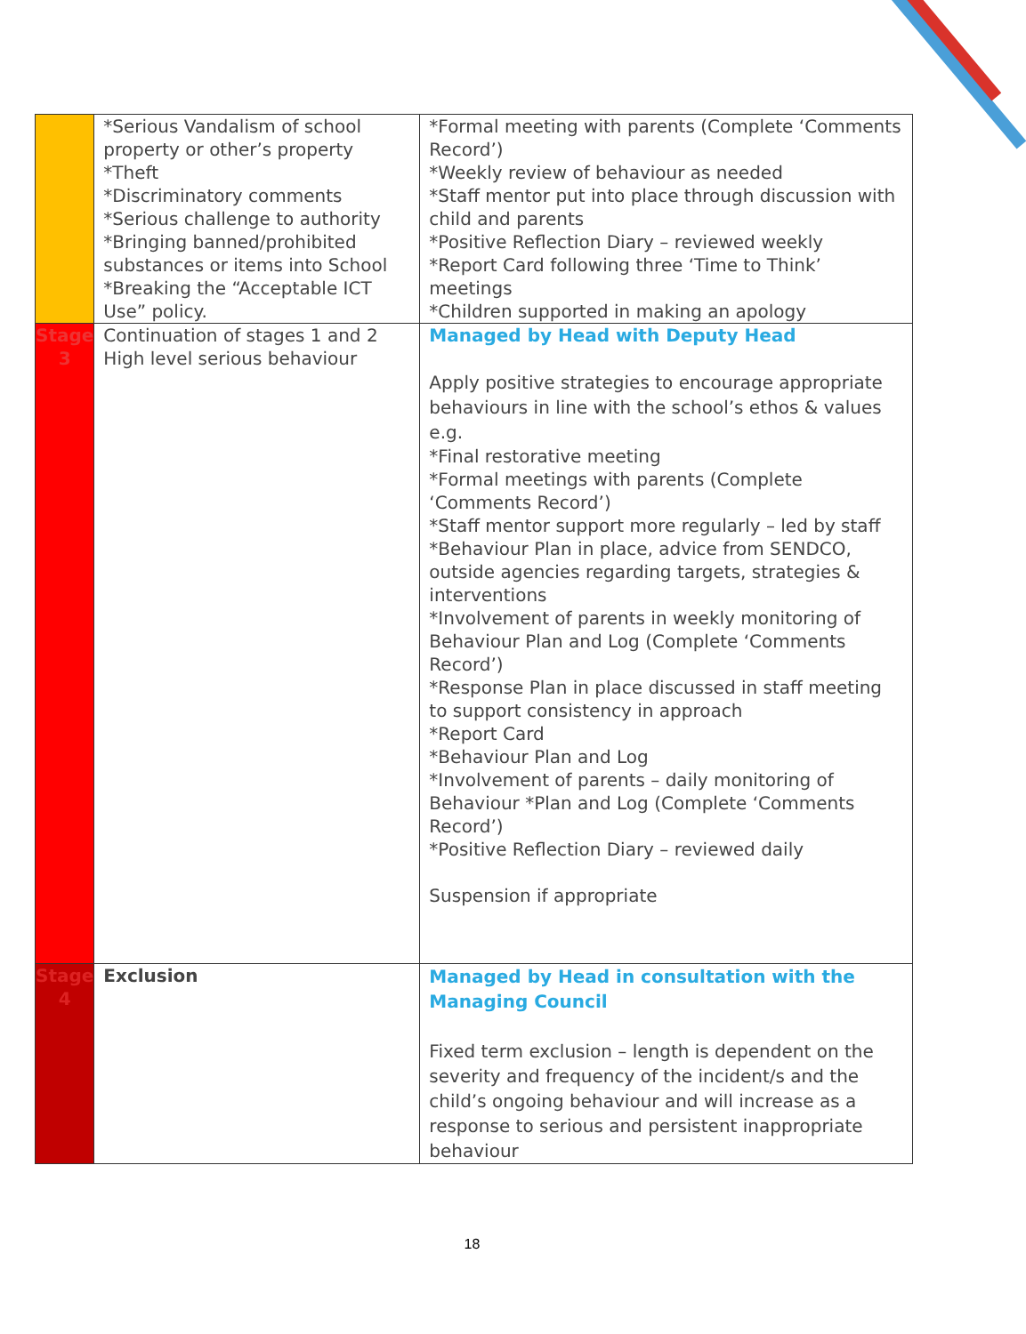| | *Serious Vandalism of school property or other’s property *Theft *Discriminatory comments *Serious challenge to authority *Bringing banned/prohibited substances or items into School *Breaking the “Acceptable ICT Use” policy. | *Formal meeting with parents (Complete ‘Comments Record’) *Weekly review of behaviour as needed *Staff mentor put into place through discussion with child and parents *Positive Reflection Diary – reviewed weekly *Report Card following three ‘Time to Think’ meetings *Children supported in making an apology |
| Stage 3 | Continuation of stages 1 and 2 High level serious behaviour | Managed by Head with Deputy Head Apply positive strategies to encourage appropriate behaviours in line with the school’s ethos & values e.g. *Final restorative meeting *Formal meetings with parents (Complete ‘Comments Record’) *Staff mentor support more regularly – led by staff *Behaviour Plan in place, advice from SENDCO, outside agencies regarding targets, strategies & interventions *Involvement of parents in weekly monitoring of Behaviour Plan and Log (Complete ‘Comments Record’) *Response Plan in place discussed in staff meeting to support consistency in approach *Report Card *Behaviour Plan and Log *Involvement of parents – daily monitoring of Behaviour *Plan and Log (Complete ‘Comments Record’) *Positive Reflection Diary – reviewed daily Suspension if appropriate |
| Stage 4 | Exclusion | Managed by Head in consultation with the Managing Council Fixed term exclusion – length is dependent on the severity and frequency of the incident/s and the child’s ongoing behaviour and will increase as a response to serious and persistent inappropriate behaviour |
18